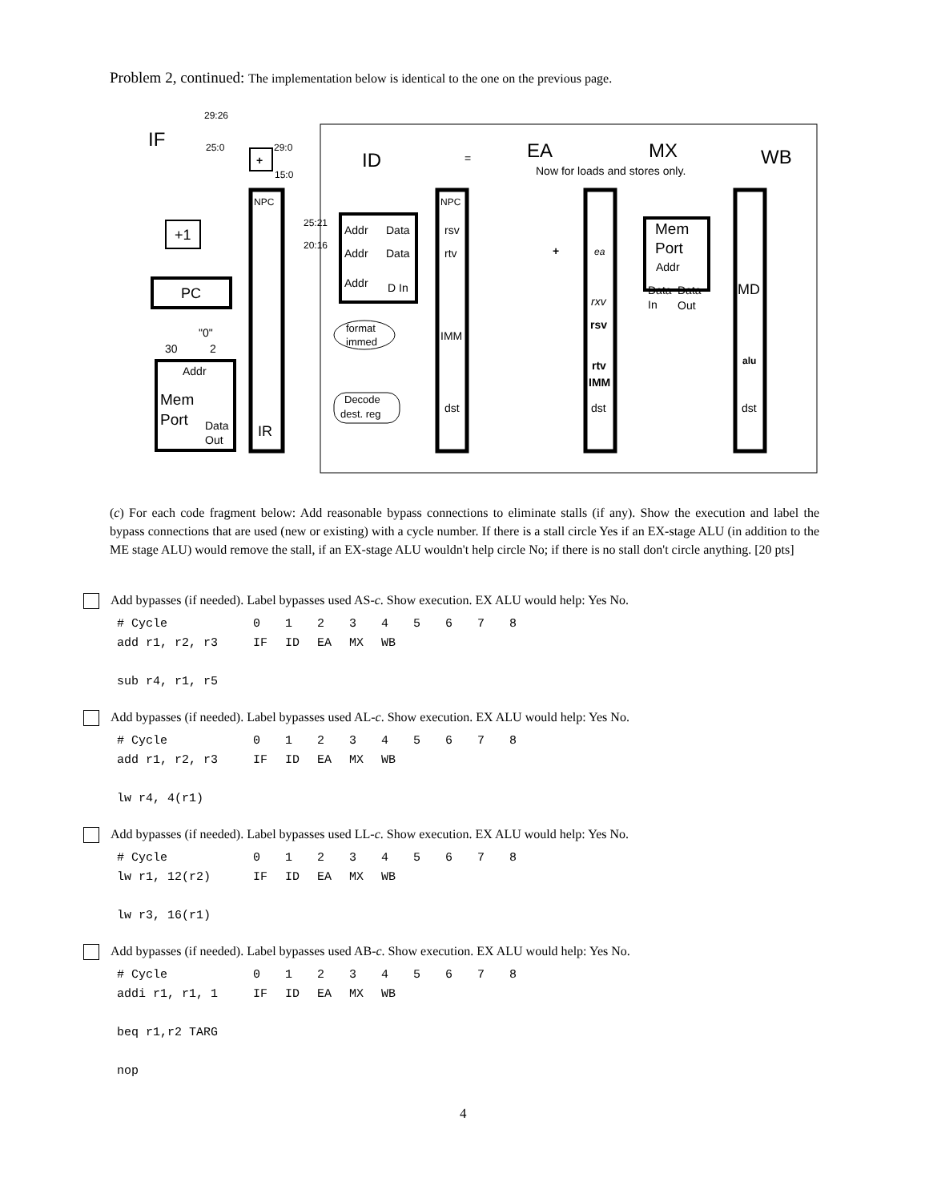Problem 2, continued: The implementation below is identical to the one on the previous page.
29:26
25:0
29:0
15:0
NPC
NPC
25:21
20:16
IF
ID
EA
MX
WB
Now for loads and stores only.
+
=
+1
PC
Addr
Data
Addr
Data
Addr
D In
rsv
rtv
IMM
dst
format
immed
Decode
dest. reg
ea
rxv
rsv
rtv
IMM
dst
+
Mem
Port
Addr
Data
Data
In
Out
MD
alu
dst
"0"
30
2
Addr
Mem
Port
Data
Out
IR
(c) For each code fragment below: Add reasonable bypass connections to eliminate stalls (if any). Show the execution and label the bypass connections that are used (new or existing) with a cycle number. If there is a stall circle Yes if an EX-stage ALU (in addition to the ME stage ALU) would remove the stall, if an EX-stage ALU wouldn't help circle No; if there is no stall don't circle anything. [20 pts]
Add bypasses (if needed). Label bypasses used AS-c. Show execution. EX ALU would help: Yes No.
| # Cycle | 0 | 1 | 2 | 3 | 4 | 5 | 6 | 7 | 8 |
| add r1, r2, r3 | IF | ID | EA | MX | WB | | | | |
| sub r4, r1, r5 | | | | | | | | | |
Add bypasses (if needed). Label bypasses used AL-c. Show execution. EX ALU would help: Yes No.
| # Cycle | 0 | 1 | 2 | 3 | 4 | 5 | 6 | 7 | 8 |
| add r1, r2, r3 | IF | ID | EA | MX | WB | | | | |
| lw r4, 4(r1) | | | | | | | | | |
Add bypasses (if needed). Label bypasses used LL-c. Show execution. EX ALU would help: Yes No.
| # Cycle | 0 | 1 | 2 | 3 | 4 | 5 | 6 | 7 | 8 |
| lw r1, 12(r2) | IF | ID | EA | MX | WB | | | | |
| lw r3, 16(r1) | | | | | | | | | |
Add bypasses (if needed). Label bypasses used AB-c. Show execution. EX ALU would help: Yes No.
| # Cycle | 0 | 1 | 2 | 3 | 4 | 5 | 6 | 7 | 8 |
| addi r1, r1, 1 | IF | ID | EA | MX | WB | | | | |
| beq r1,r2 TARG | | | | | | | | | |
| nop | | | | | | | | | |
4